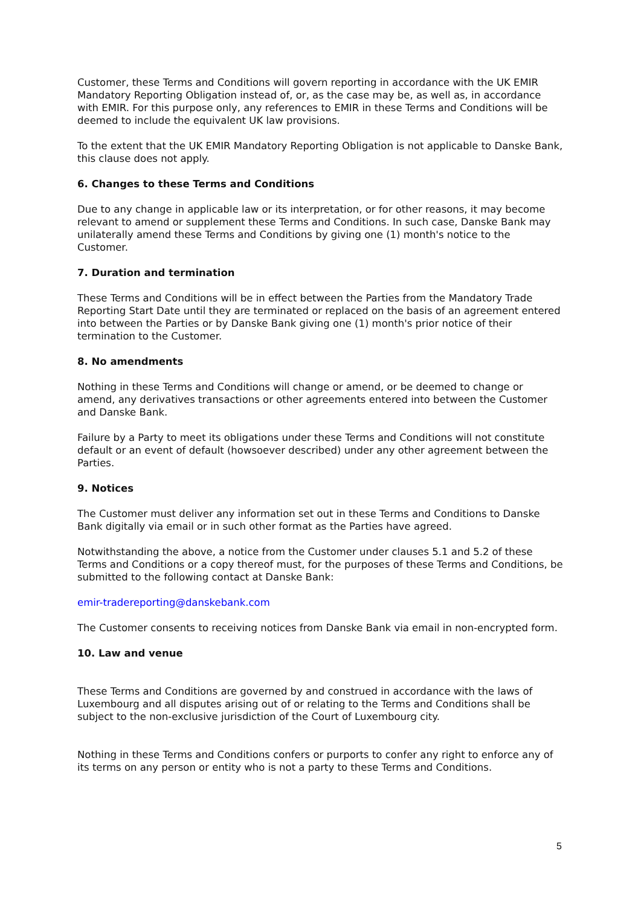Customer, these Terms and Conditions will govern reporting in accordance with the UK EMIR Mandatory Reporting Obligation instead of, or, as the case may be, as well as, in accordance with EMIR. For this purpose only, any references to EMIR in these Terms and Conditions will be deemed to include the equivalent UK law provisions.
To the extent that the UK EMIR Mandatory Reporting Obligation is not applicable to Danske Bank, this clause does not apply.
6. Changes to these Terms and Conditions
Due to any change in applicable law or its interpretation, or for other reasons, it may become relevant to amend or supplement these Terms and Conditions. In such case, Danske Bank may unilaterally amend these Terms and Conditions by giving one (1) month's notice to the Customer.
7. Duration and termination
These Terms and Conditions will be in effect between the Parties from the Mandatory Trade Reporting Start Date until they are terminated or replaced on the basis of an agreement entered into between the Parties or by Danske Bank giving one (1) month's prior notice of their termination to the Customer.
8. No amendments
Nothing in these Terms and Conditions will change or amend, or be deemed to change or amend, any derivatives transactions or other agreements entered into between the Customer and Danske Bank.
Failure by a Party to meet its obligations under these Terms and Conditions will not constitute default or an event of default (howsoever described) under any other agreement between the Parties.
9. Notices
The Customer must deliver any information set out in these Terms and Conditions to Danske Bank digitally via email or in such other format as the Parties have agreed.
Notwithstanding the above, a notice from the Customer under clauses 5.1 and 5.2 of these Terms and Conditions or a copy thereof must, for the purposes of these Terms and Conditions, be submitted to the following contact at Danske Bank:
emir-tradereporting@danskebank.com
The Customer consents to receiving notices from Danske Bank via email in non-encrypted form.
10. Law and venue
These Terms and Conditions are governed by and construed in accordance with the laws of Luxembourg and all disputes arising out of or relating to the Terms and Conditions shall be subject to the non-exclusive jurisdiction of the Court of Luxembourg city.
Nothing in these Terms and Conditions confers or purports to confer any right to enforce any of its terms on any person or entity who is not a party to these Terms and Conditions.
5